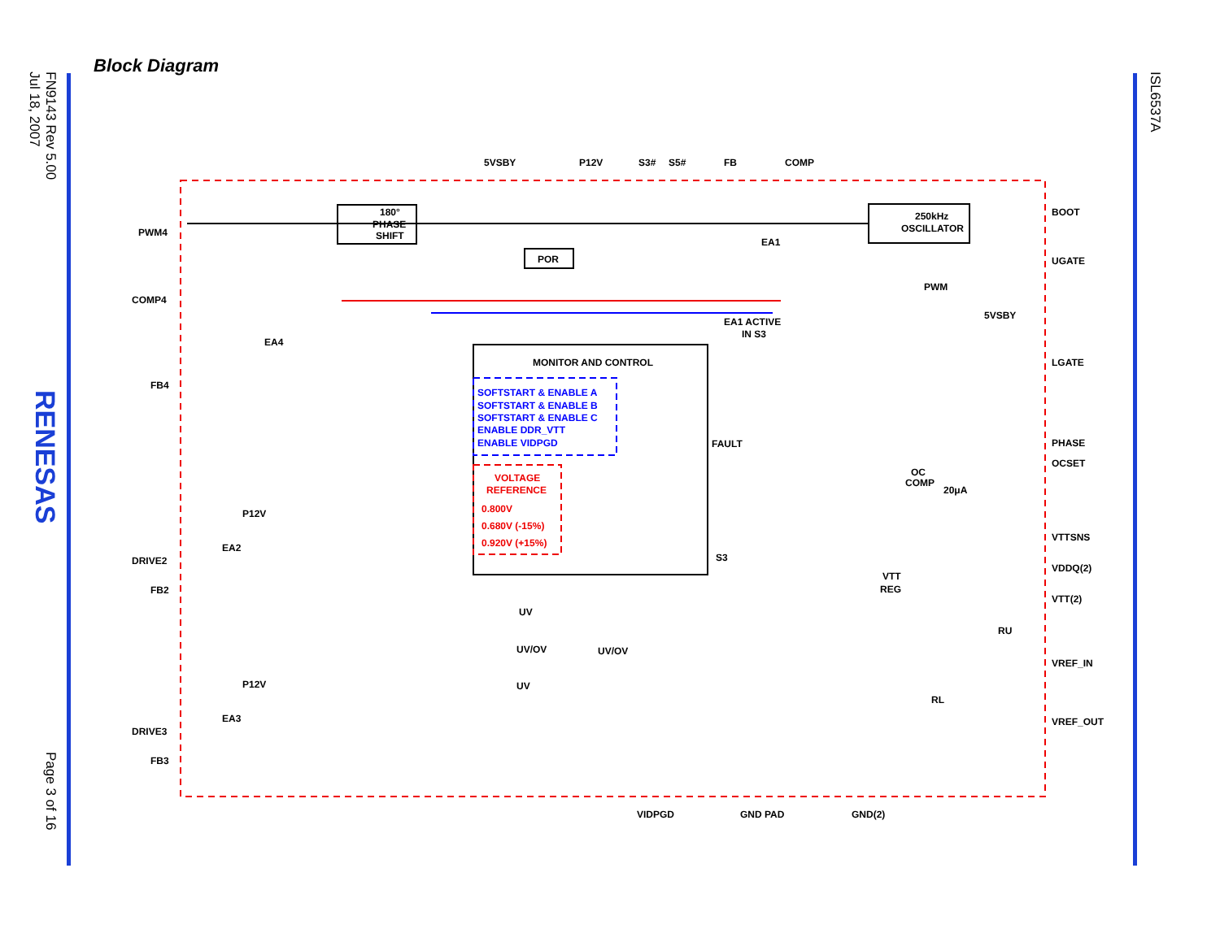FN9143 Rev 5.00
Jul 18, 2007
RENESAS
Page 3 of 16
ISL6537A
Block Diagram
PWM4
COMP4
FB4
DRIVE2
FB2
DRIVE3
FB3
5VSBY
P12V
S3#
S5#
FB
COMP
BOOT
UGATE
LGATE
PHASE
OCSET
VTTSNS
VDDQ(2)
VTT(2)
VREF_IN
VREF_OUT
VIDPGD
GND PAD
GND(2)
180°
PHASE
SHIFT
250kHz
OSCILLATOR
POR
EA1
PWM
EA1 ACTIVE
IN S3
5VSBY
EA4
MONITOR AND CONTROL
SOFTSTART & ENABLE A
SOFTSTART & ENABLE B
SOFTSTART & ENABLE C
ENABLE DDR_VTT
ENABLE VIDPGD
VOLTAGE
REFERENCE
0.800V
0.680V (-15%)
0.920V (+15%)
FAULT
OC
COMP
20μA
P12V
EA2
P12V
EA3
S3
UV
UV/OV
UV/OV
UV
VTT
REG
RU
RL